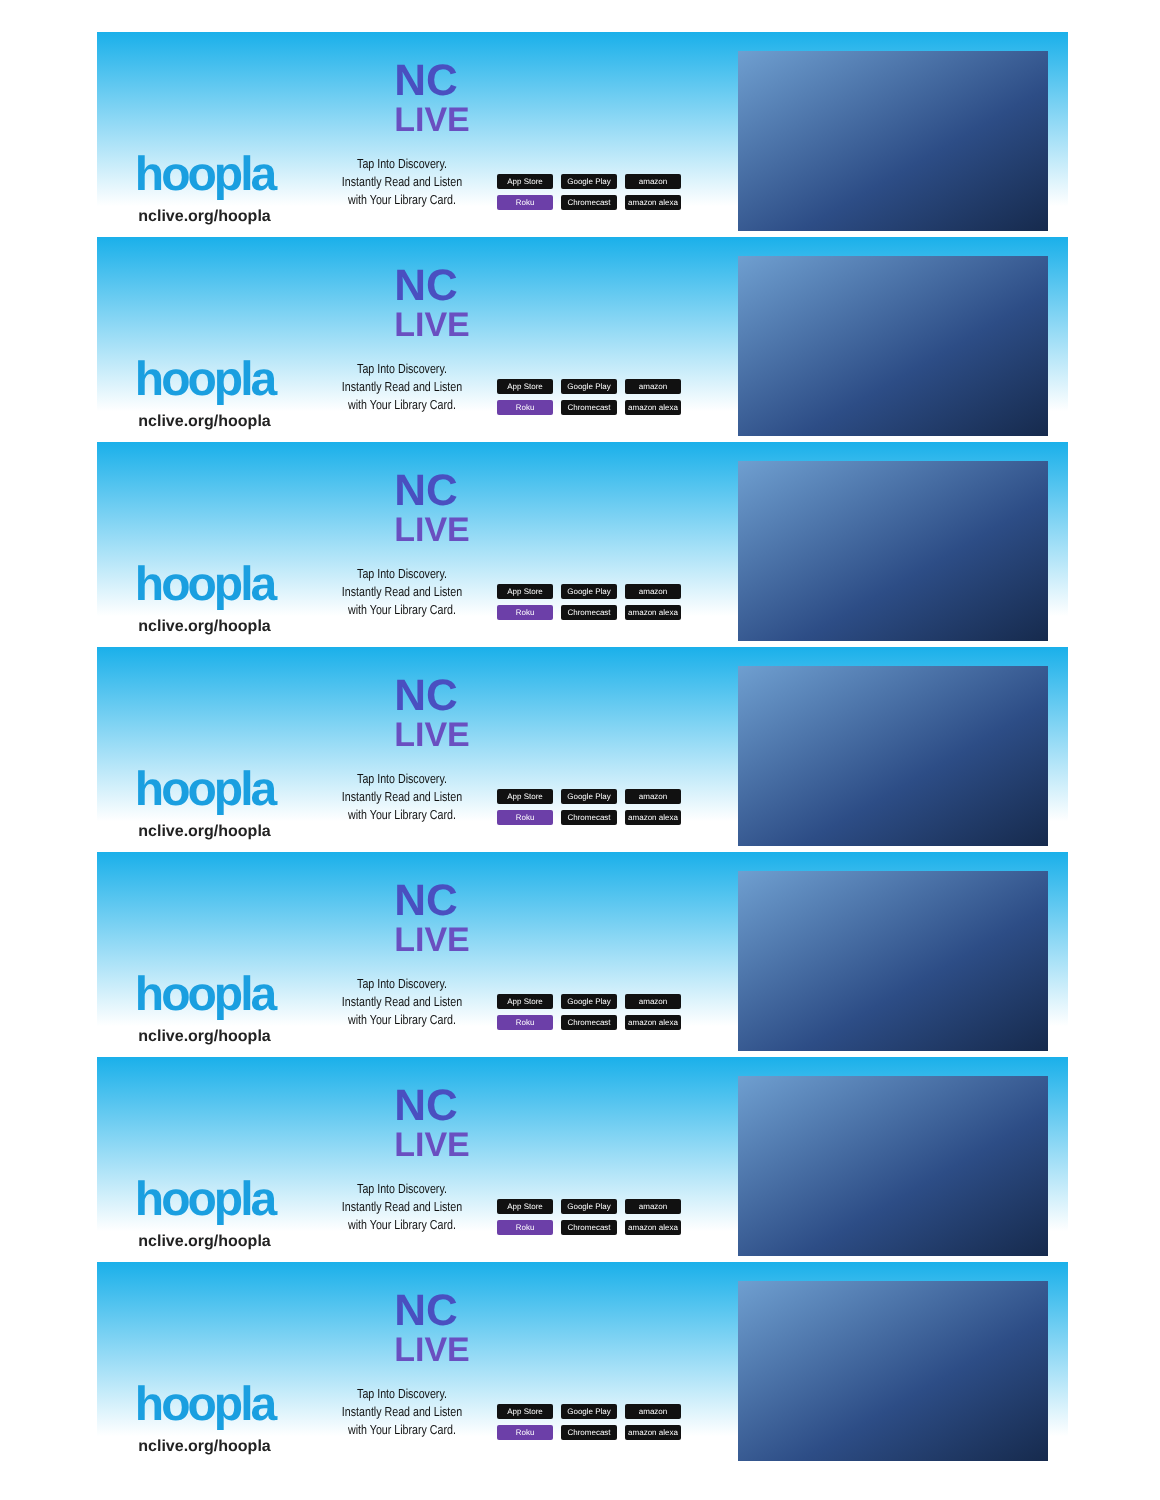hoopla
nclive.org/hoopla
NC
LIVE
Tap Into Discovery.
Instantly Read and Listen
with Your Library Card.
App Store Google Play amazon Roku Chromecast amazon alexa
hoopla
nclive.org/hoopla
NC
LIVE
Tap Into Discovery.
Instantly Read and Listen
with Your Library Card.
App Store Google Play amazon Roku Chromecast amazon alexa
hoopla
nclive.org/hoopla
NC
LIVE
Tap Into Discovery.
Instantly Read and Listen
with Your Library Card.
App Store Google Play amazon Roku Chromecast amazon alexa
hoopla
nclive.org/hoopla
NC
LIVE
Tap Into Discovery.
Instantly Read and Listen
with Your Library Card.
App Store Google Play amazon Roku Chromecast amazon alexa
hoopla
nclive.org/hoopla
NC
LIVE
Tap Into Discovery.
Instantly Read and Listen
with Your Library Card.
App Store Google Play amazon Roku Chromecast amazon alexa
hoopla
nclive.org/hoopla
NC
LIVE
Tap Into Discovery.
Instantly Read and Listen
with Your Library Card.
App Store Google Play amazon Roku Chromecast amazon alexa
hoopla
nclive.org/hoopla
NC
LIVE
Tap Into Discovery.
Instantly Read and Listen
with Your Library Card.
App Store Google Play amazon Roku Chromecast amazon alexa